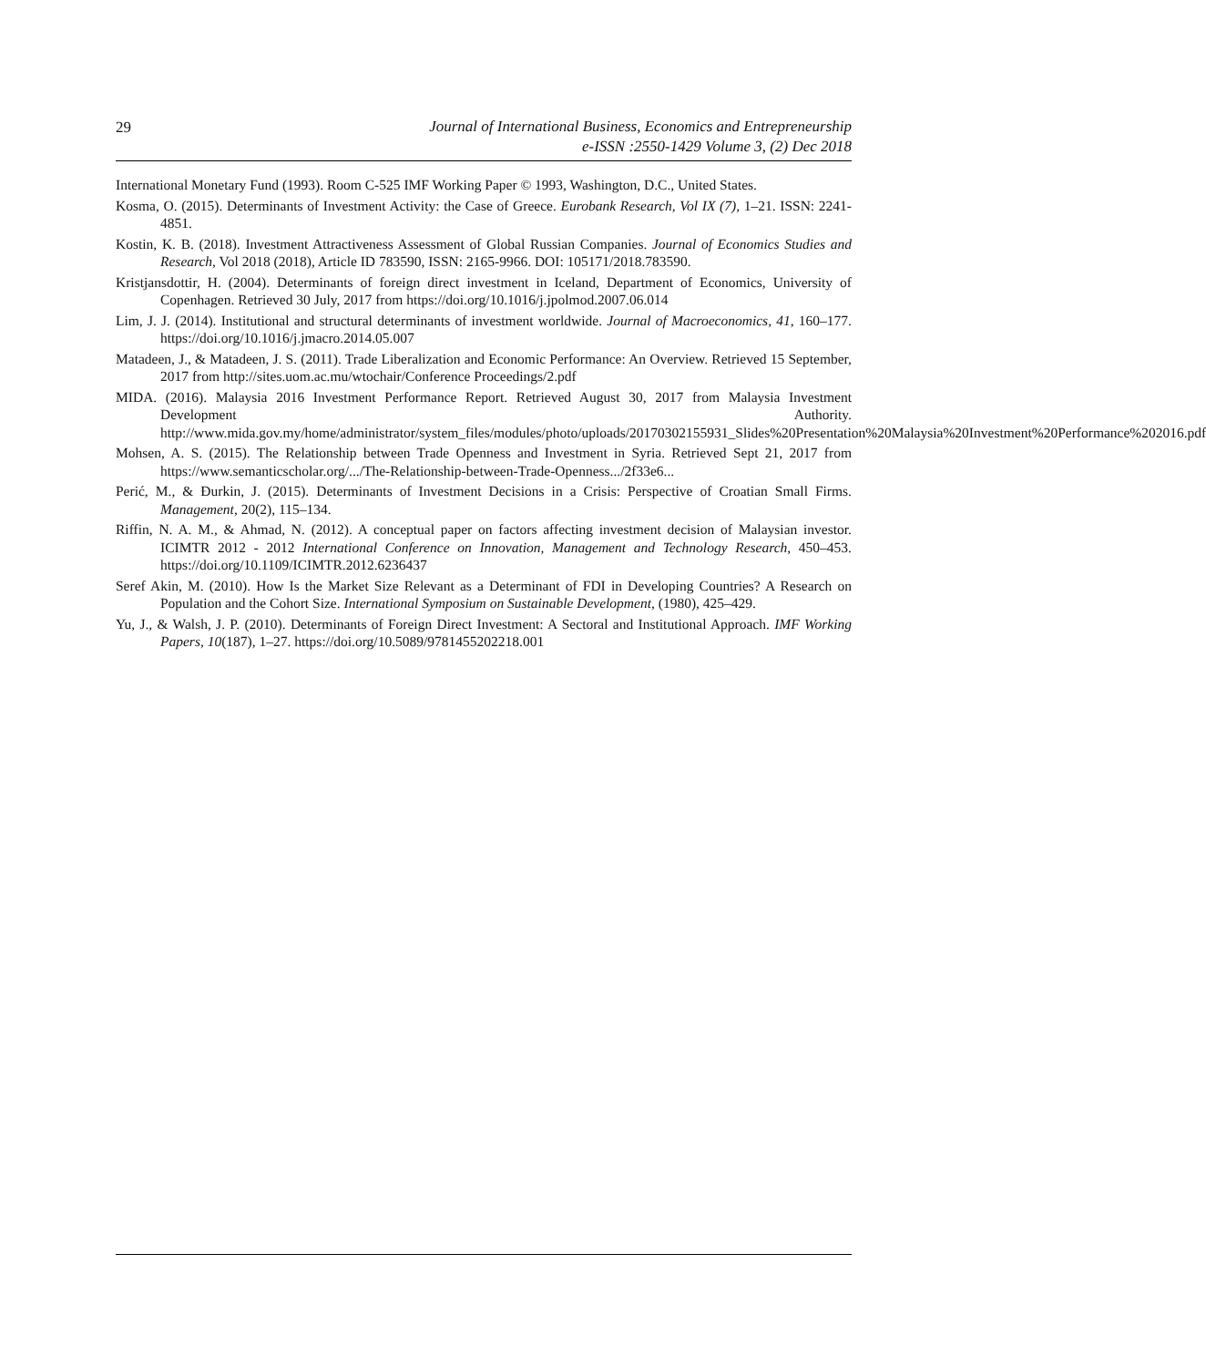29
Journal of International Business, Economics and Entrepreneurship
e-ISSN :2550-1429 Volume 3, (2) Dec 2018
International Monetary Fund (1993). Room C-525 IMF Working Paper © 1993, Washington, D.C., United States.
Kosma, O. (2015). Determinants of Investment Activity: the Case of Greece. Eurobank Research, Vol IX (7), 1–21. ISSN: 2241-4851.
Kostin, K. B. (2018). Investment Attractiveness Assessment of Global Russian Companies. Journal of Economics Studies and Research, Vol 2018 (2018), Article ID 783590, ISSN: 2165-9966. DOI: 105171/2018.783590.
Kristjansdottir, H. (2004). Determinants of foreign direct investment in Iceland, Department of Economics, University of Copenhagen. Retrieved 30 July, 2017 from https://doi.org/10.1016/j.jpolmod.2007.06.014
Lim, J. J. (2014). Institutional and structural determinants of investment worldwide. Journal of Macroeconomics, 41, 160–177. https://doi.org/10.1016/j.jmacro.2014.05.007
Matadeen, J., & Matadeen, J. S. (2011). Trade Liberalization and Economic Performance: An Overview. Retrieved 15 September, 2017 from http://sites.uom.ac.mu/wtochair/Conference Proceedings/2.pdf
MIDA. (2016). Malaysia 2016 Investment Performance Report. Retrieved August 30, 2017 from Malaysia Investment Development Authority. http://www.mida.gov.my/home/administrator/system_files/modules/photo/uploads/20170302155931_Slides%20Presentation%20Malaysia%20Investment%20Performance%202016.pdf
Mohsen, A. S. (2015). The Relationship between Trade Openness and Investment in Syria. Retrieved Sept 21, 2017 from https://www.semanticscholar.org/.../The-Relationship-between-Trade-Openness.../2f33e6...
Perić, M., & Đurkin, J. (2015). Determinants of Investment Decisions in a Crisis: Perspective of Croatian Small Firms. Management, 20(2), 115–134.
Riffin, N. A. M., & Ahmad, N. (2012). A conceptual paper on factors affecting investment decision of Malaysian investor. ICIMTR 2012 - 2012 International Conference on Innovation, Management and Technology Research, 450–453. https://doi.org/10.1109/ICIMTR.2012.6236437
Seref Akin, M. (2010). How Is the Market Size Relevant as a Determinant of FDI in Developing Countries? A Research on Population and the Cohort Size. International Symposium on Sustainable Development, (1980), 425–429.
Yu, J., & Walsh, J. P. (2010). Determinants of Foreign Direct Investment: A Sectoral and Institutional Approach. IMF Working Papers, 10(187), 1–27. https://doi.org/10.5089/9781455202218.001